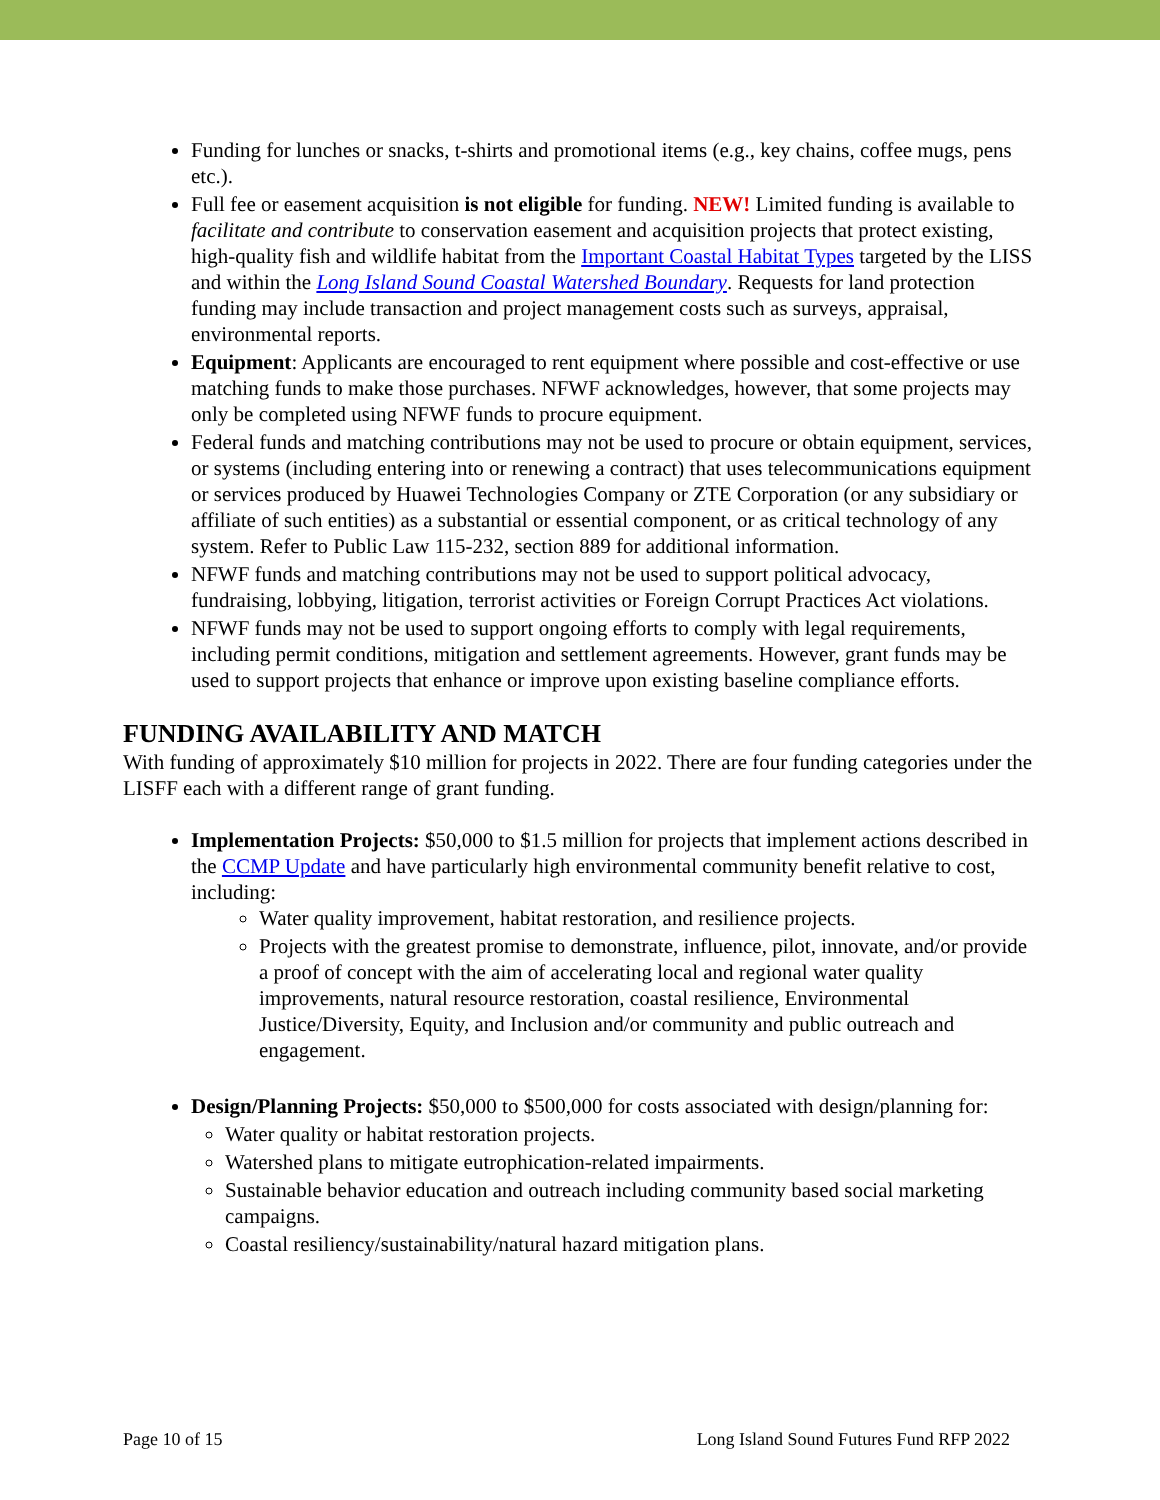Funding for lunches or snacks, t-shirts and promotional items (e.g., key chains, coffee mugs, pens etc.).
Full fee or easement acquisition is not eligible for funding. NEW! Limited funding is available to facilitate and contribute to conservation easement and acquisition projects that protect existing, high-quality fish and wildlife habitat from the Important Coastal Habitat Types targeted by the LISS and within the Long Island Sound Coastal Watershed Boundary. Requests for land protection funding may include transaction and project management costs such as surveys, appraisal, environmental reports.
Equipment: Applicants are encouraged to rent equipment where possible and cost-effective or use matching funds to make those purchases. NFWF acknowledges, however, that some projects may only be completed using NFWF funds to procure equipment.
Federal funds and matching contributions may not be used to procure or obtain equipment, services, or systems (including entering into or renewing a contract) that uses telecommunications equipment or services produced by Huawei Technologies Company or ZTE Corporation (or any subsidiary or affiliate of such entities) as a substantial or essential component, or as critical technology of any system. Refer to Public Law 115-232, section 889 for additional information.
NFWF funds and matching contributions may not be used to support political advocacy, fundraising, lobbying, litigation, terrorist activities or Foreign Corrupt Practices Act violations.
NFWF funds may not be used to support ongoing efforts to comply with legal requirements, including permit conditions, mitigation and settlement agreements. However, grant funds may be used to support projects that enhance or improve upon existing baseline compliance efforts.
FUNDING AVAILABILITY AND MATCH
With funding of approximately $10 million for projects in 2022. There are four funding categories under the LISFF each with a different range of grant funding.
Implementation Projects: $50,000 to $1.5 million for projects that implement actions described in the CCMP Update and have particularly high environmental community benefit relative to cost, including:
Water quality improvement, habitat restoration, and resilience projects.
Projects with the greatest promise to demonstrate, influence, pilot, innovate, and/or provide a proof of concept with the aim of accelerating local and regional water quality improvements, natural resource restoration, coastal resilience, Environmental Justice/Diversity, Equity, and Inclusion and/or community and public outreach and engagement.
Design/Planning Projects: $50,000 to $500,000 for costs associated with design/planning for:
Water quality or habitat restoration projects.
Watershed plans to mitigate eutrophication-related impairments.
Sustainable behavior education and outreach including community based social marketing campaigns.
Coastal resiliency/sustainability/natural hazard mitigation plans.
Page 10 of 15 Long Island Sound Futures Fund RFP 2022